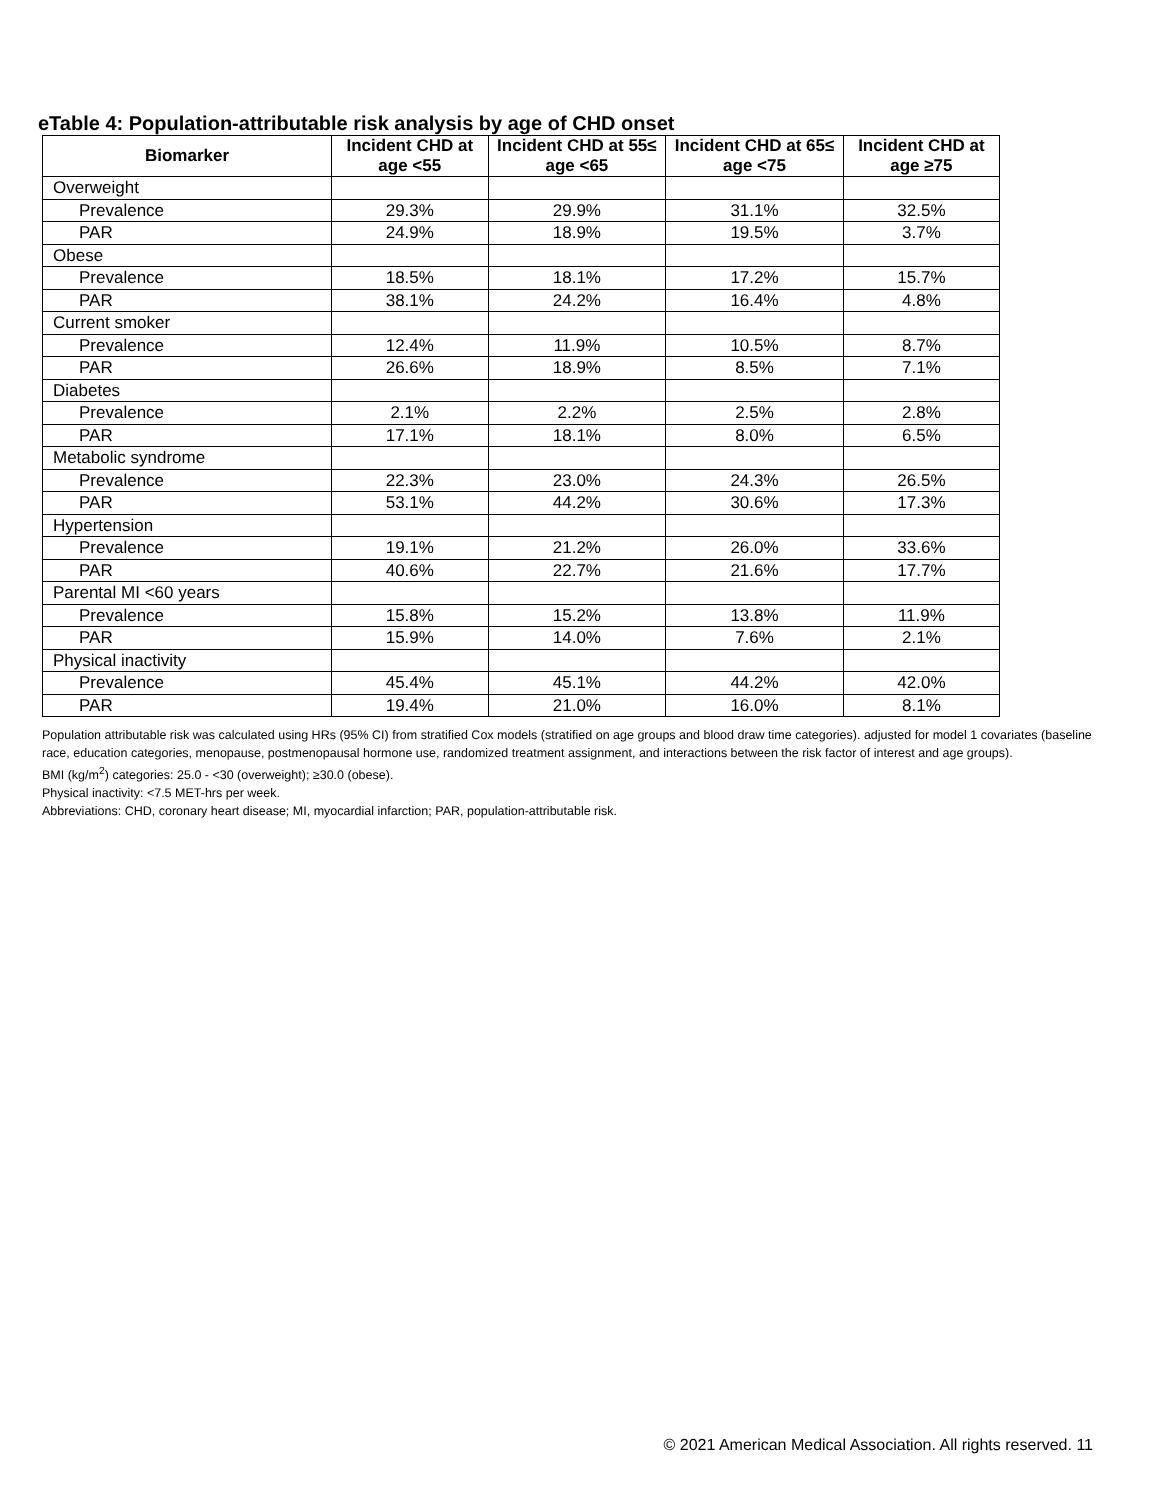eTable 4: Population-attributable risk analysis by age of CHD onset
| Biomarker | Incident CHD at age <55 | Incident CHD at 55≤ age <65 | Incident CHD at 65≤ age <75 | Incident CHD at age ≥75 |
| --- | --- | --- | --- | --- |
| Overweight | | | | |
| Prevalence | 29.3% | 29.9% | 31.1% | 32.5% |
| PAR | 24.9% | 18.9% | 19.5% | 3.7% |
| Obese | | | | |
| Prevalence | 18.5% | 18.1% | 17.2% | 15.7% |
| PAR | 38.1% | 24.2% | 16.4% | 4.8% |
| Current smoker | | | | |
| Prevalence | 12.4% | 11.9% | 10.5% | 8.7% |
| PAR | 26.6% | 18.9% | 8.5% | 7.1% |
| Diabetes | | | | |
| Prevalence | 2.1% | 2.2% | 2.5% | 2.8% |
| PAR | 17.1% | 18.1% | 8.0% | 6.5% |
| Metabolic syndrome | | | | |
| Prevalence | 22.3% | 23.0% | 24.3% | 26.5% |
| PAR | 53.1% | 44.2% | 30.6% | 17.3% |
| Hypertension | | | | |
| Prevalence | 19.1% | 21.2% | 26.0% | 33.6% |
| PAR | 40.6% | 22.7% | 21.6% | 17.7% |
| Parental MI <60 years | | | | |
| Prevalence | 15.8% | 15.2% | 13.8% | 11.9% |
| PAR | 15.9% | 14.0% | 7.6% | 2.1% |
| Physical inactivity | | | | |
| Prevalence | 45.4% | 45.1% | 44.2% | 42.0% |
| PAR | 19.4% | 21.0% | 16.0% | 8.1% |
Population attributable risk was calculated using HRs (95% CI) from stratified Cox models (stratified on age groups and blood draw time categories). adjusted for model 1 covariates (baseline race, education categories, menopause, postmenopausal hormone use, randomized treatment assignment, and interactions between the risk factor of interest and age groups).
BMI (kg/m<sup>2</sup>) categories: 25.0 - <30 (overweight); ≥30.0 (obese).
Physical inactivity: <7.5 MET-hrs per week.
Abbreviations: CHD, coronary heart disease; MI, myocardial infarction; PAR, population-attributable risk.
© 2021 American Medical Association. All rights reserved. 11